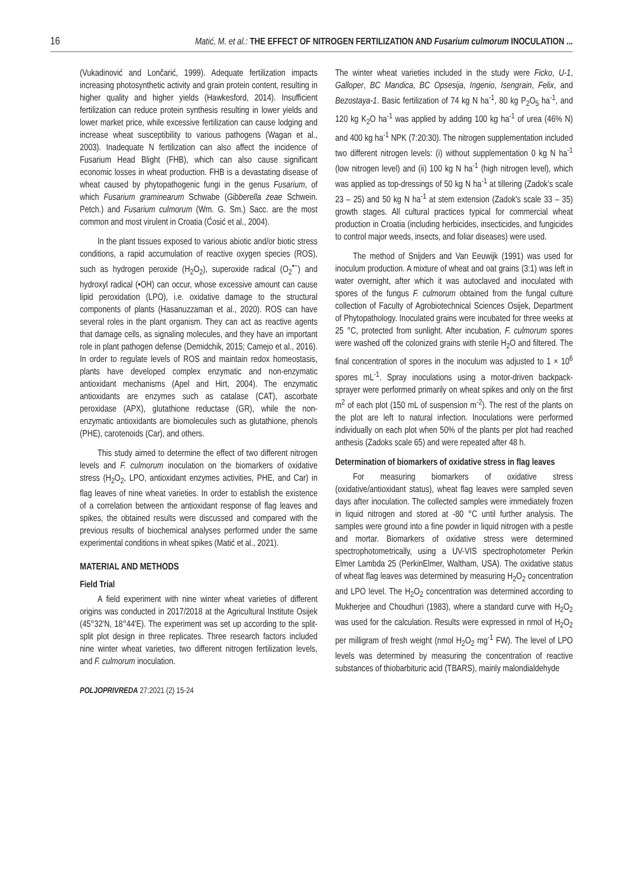16 Matić, M. et al.: THE EFFECT OF NITROGEN FERTILIZATION AND Fusarium culmorum INOCULATION ...
(Vukadinović and Lončarić, 1999). Adequate fertilization impacts increasing photosynthetic activity and grain protein content, resulting in higher quality and higher yields (Hawkesford, 2014). Insufficient fertilization can reduce protein synthesis resulting in lower yields and lower market price, while excessive fertilization can cause lodging and increase wheat susceptibility to various pathogens (Wagan et al., 2003). Inadequate N fertilization can also affect the incidence of Fusarium Head Blight (FHB), which can also cause significant economic losses in wheat production. FHB is a devastating disease of wheat caused by phytopathogenic fungi in the genus Fusarium, of which Fusarium graminearum Schwabe (Gibberella zeae Schwein. Petch.) and Fusarium culmorum (Wm. G. Sm.) Sacc. are the most common and most virulent in Croatia (Ćosić et al., 2004).
In the plant tissues exposed to various abiotic and/or biotic stress conditions, a rapid accumulation of reactive oxygen species (ROS), such as hydrogen peroxide (H<sub>2</sub>O<sub>2</sub>), superoxide radical (O<sub>2</sub><sup>•−</sup>) and hydroxyl radical (•OH) can occur, whose excessive amount can cause lipid peroxidation (LPO), i.e. oxidative damage to the structural components of plants (Hasanuzzaman et al., 2020). ROS can have several roles in the plant organism. They can act as reactive agents that damage cells, as signaling molecules, and they have an important role in plant pathogen defense (Demidchik, 2015; Camejo et al., 2016). In order to regulate levels of ROS and maintain redox homeostasis, plants have developed complex enzymatic and non-enzymatic antioxidant mechanisms (Apel and Hirt, 2004). The enzymatic antioxidants are enzymes such as catalase (CAT), ascorbate peroxidase (APX), glutathione reductase (GR), while the non-enzymatic antioxidants are biomolecules such as glutathione, phenols (PHE), carotenoids (Car), and others.
This study aimed to determine the effect of two different nitrogen levels and F. culmorum inoculation on the biomarkers of oxidative stress (H<sub>2</sub>O<sub>2</sub>, LPO, antioxidant enzymes activities, PHE, and Car) in flag leaves of nine wheat varieties. In order to establish the existence of a correlation between the antioxidant response of flag leaves and spikes, the obtained results were discussed and compared with the previous results of biochemical analyses performed under the same experimental conditions in wheat spikes (Matić et al., 2021).
MATERIAL AND METHODS
Field Trial
A field experiment with nine winter wheat varieties of different origins was conducted in 2017/2018 at the Agricultural Institute Osijek (45°32'N, 18°44'E). The experiment was set up according to the split-split plot design in three replicates. Three research factors included nine winter wheat varieties, two different nitrogen fertilization levels, and F. culmorum inoculation.
POLJOPRIVREDA 27:2021 (2) 15-24
The winter wheat varieties included in the study were Ficko, U-1, Galloper, BC Mandica, BC Opsesija, Ingenio, Isengrain, Felix, and Bezostaya-1. Basic fertilization of 74 kg N ha<sup>-1</sup>, 80 kg P<sub>2</sub>O<sub>5</sub> ha<sup>-1</sup>, and 120 kg K<sub>2</sub>O ha<sup>-1</sup> was applied by adding 100 kg ha<sup>-1</sup> of urea (46% N) and 400 kg ha<sup>-1</sup> NPK (7:20:30). The nitrogen supplementation included two different nitrogen levels: (i) without supplementation 0 kg N ha<sup>-1</sup> (low nitrogen level) and (ii) 100 kg N ha<sup>-1</sup> (high nitrogen level), which was applied as top-dressings of 50 kg N ha<sup>-1</sup> at tillering (Zadok's scale 23 – 25) and 50 kg N ha<sup>-1</sup> at stem extension (Zadok's scale 33 – 35) growth stages. All cultural practices typical for commercial wheat production in Croatia (including herbicides, insecticides, and fungicides to control major weeds, insects, and foliar diseases) were used.
The method of Snijders and Van Eeuwijk (1991) was used for inoculum production. A mixture of wheat and oat grains (3:1) was left in water overnight, after which it was autoclaved and inoculated with spores of the fungus F. culmorum obtained from the fungal culture collection of Faculty of Agrobiotechnical Sciences Osijek, Department of Phytopathology. Inoculated grains were incubated for three weeks at 25 °C, protected from sunlight. After incubation, F. culmorum spores were washed off the colonized grains with sterile H<sub>2</sub>O and filtered. The final concentration of spores in the inoculum was adjusted to 1 × 10<sup>6</sup> spores mL<sup>-1</sup>. Spray inoculations using a motor-driven backpack-sprayer were performed primarily on wheat spikes and only on the first m<sup>2</sup> of each plot (150 mL of suspension m<sup>-2</sup>). The rest of the plants on the plot are left to natural infection. Inoculations were performed individually on each plot when 50% of the plants per plot had reached anthesis (Zadoks scale 65) and were repeated after 48 h.
Determination of biomarkers of oxidative stress in flag leaves
For measuring biomarkers of oxidative stress (oxidative/antioxidant status), wheat flag leaves were sampled seven days after inoculation. The collected samples were immediately frozen in liquid nitrogen and stored at -80 °C until further analysis. The samples were ground into a fine powder in liquid nitrogen with a pestle and mortar. Biomarkers of oxidative stress were determined spectrophotometrically, using a UV-VIS spectrophotometer Perkin Elmer Lambda 25 (PerkinElmer, Waltham, USA). The oxidative status of wheat flag leaves was determined by measuring H<sub>2</sub>O<sub>2</sub> concentration and LPO level. The H<sub>2</sub>O<sub>2</sub> concentration was determined according to Mukherjee and Choudhuri (1983), where a standard curve with H<sub>2</sub>O<sub>2</sub> was used for the calculation. Results were expressed in nmol of H<sub>2</sub>O<sub>2</sub> per milligram of fresh weight (nmol H<sub>2</sub>O<sub>2</sub> mg<sup>-1</sup> FW). The level of LPO levels was determined by measuring the concentration of reactive substances of thiobarbituric acid (TBARS), mainly malondialdehyde